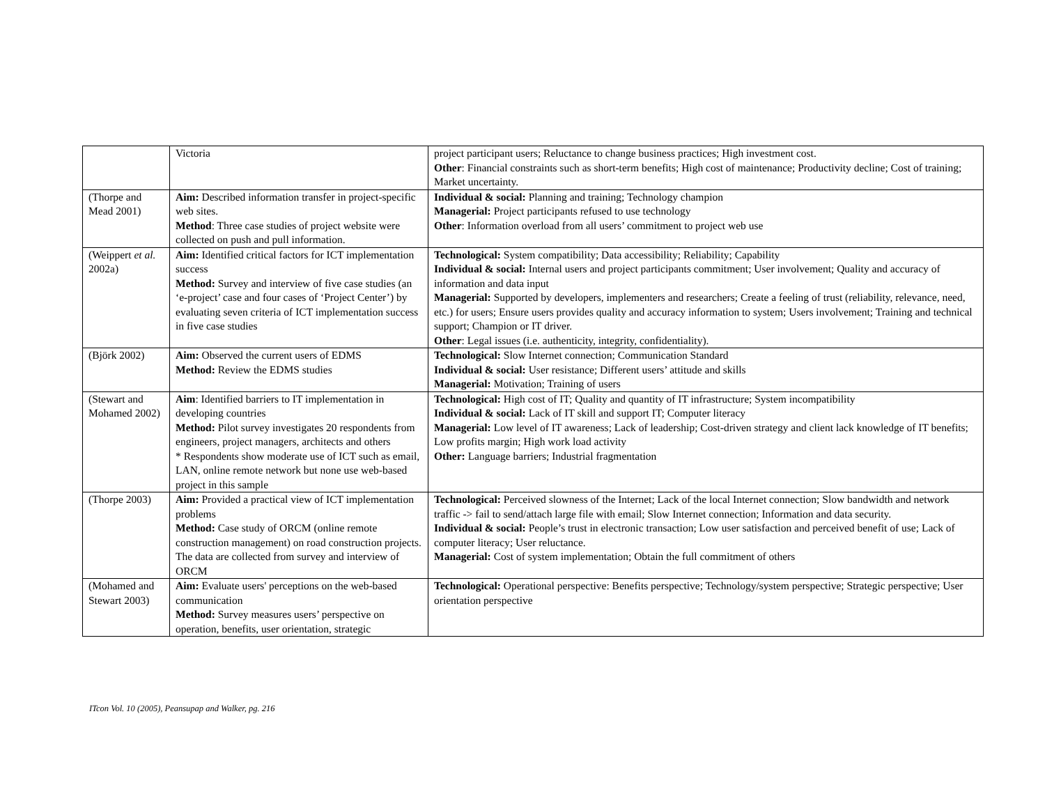| | Victoria | project participant users; Reluctance to change business practices; High investment cost. Other : Financial constraints such as short-term benefits; High cost of maintenance; Productivity decline; Cost of training; Market uncertainty. |
| (Thorpe and Mead 2001) | Aim: Described information transfer in project-specific web sites. Method : Three case studies of project website were collected on push and pull information. | Individual & social: Planning and training; Technology champion Managerial: Project participants refused to use technology Other : Information overload from all users’ commitment to project web use |
| (Weippert et al. 2002a) | Aim: Identified critical factors for ICT implementation success Method: Survey and interview of five case studies (an ‘e-project’ case and four cases of ‘Project Center’) by evaluating seven criteria of ICT implementation success in five case studies | Technological: System compatibility; Data accessibility; Reliability; Capability Individual & social: Internal users and project participants commitment; User involvement; Quality and accuracy of information and data input Managerial: Supported by developers, implementers and researchers; Create a feeling of trust (reliability, relevance, need, etc.) for users; Ensure users provides quality and accuracy information to system; Users involvement; Training and technical support; Champion or IT driver. Other : Legal issues (i.e. authenticity, integrity, confidentiality). |
| (Björk 2002) | Aim: Observed the current users of EDMS Method: Review the EDMS studies | Technological: Slow Internet connection; Communication Standard Individual & social: User resistance; Different users’ attitude and skills Managerial: Motivation; Training of users |
| (Stewart and Mohamed 2002) | Aim : Identified barriers to IT implementation in developing countries Method: Pilot survey investigates 20 respondents from engineers, project managers, architects and others * Respondents show moderate use of ICT such as email, LAN, online remote network but none use web-based project in this sample | Technological: High cost of IT; Quality and quantity of IT infrastructure; System incompatibility Individual & social: Lack of IT skill and support IT; Computer literacy Managerial: Low level of IT awareness; Lack of leadership; Cost-driven strategy and client lack knowledge of IT benefits; Low profits margin; High work load activity Other: Language barriers; Industrial fragmentation |
| (Thorpe 2003) | Aim: Provided a practical view of ICT implementation problems Method: Case study of ORCM (online remote construction management) on road construction projects. The data are collected from survey and interview of ORCM | Technological: Perceived slowness of the Internet; Lack of the local Internet connection; Slow bandwidth and network traffic -> fail to send/attach large file with email; Slow Internet connection; Information and data security. Individual & social: People’s trust in electronic transaction; Low user satisfaction and perceived benefit of use; Lack of computer literacy; User reluctance. Managerial: Cost of system implementation; Obtain the full commitment of others |
| (Mohamed and Stewart 2003) | Aim: Evaluate users' perceptions on the web-based communication Method: Survey measures users’ perspective on operation, benefits, user orientation, strategic | Technological: Operational perspective: Benefits perspective; Technology/system perspective; Strategic perspective; User orientation perspective |
ITcon Vol. 10 (2005), Peansupap and Walker, pg. 216